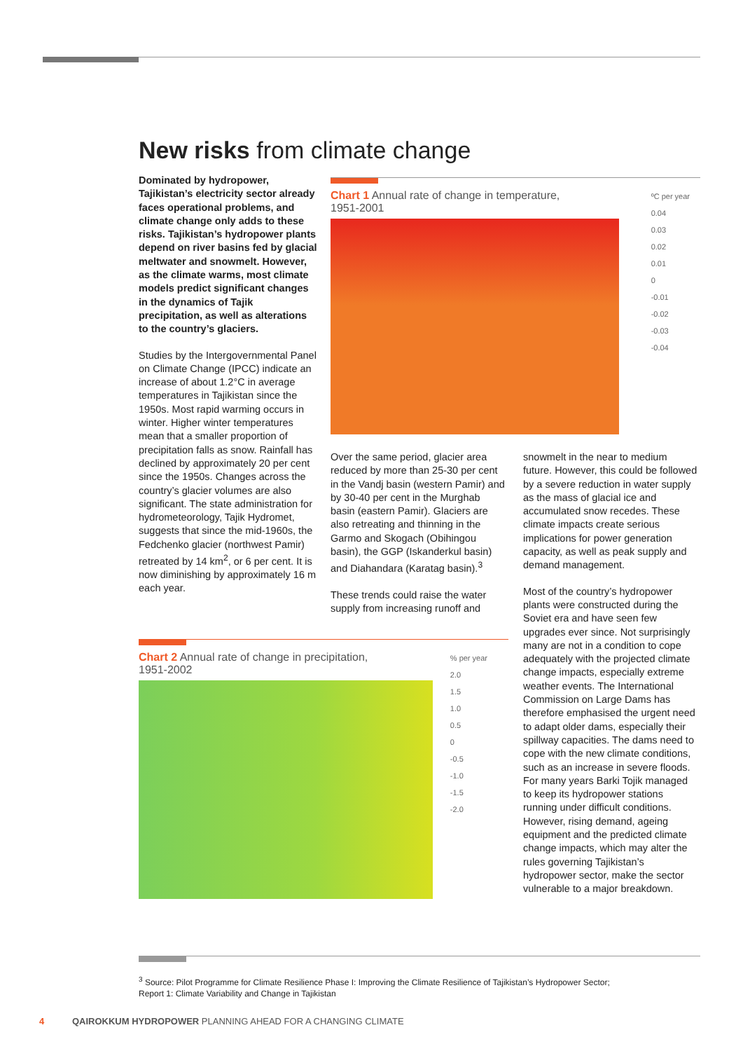New risks from climate change
Dominated by hydropower, Tajikistan’s electricity sector already faces operational problems, and climate change only adds to these risks. Tajikistan’s hydropower plants depend on river basins fed by glacial meltwater and snowmelt. However, as the climate warms, most climate models predict significant changes in the dynamics of Tajik precipitation, as well as alterations to the country’s glaciers.
Studies by the Intergovernmental Panel on Climate Change (IPCC) indicate an increase of about 1.2°C in average temperatures in Tajikistan since the 1950s. Most rapid warming occurs in winter. Higher winter temperatures mean that a smaller proportion of precipitation falls as snow. Rainfall has declined by approximately 20 per cent since the 1950s. Changes across the country’s glacier volumes are also significant. The state administration for hydrometeorology, Tajik Hydromet, suggests that since the mid-1960s, the Fedchenko glacier (northwest Pamir) retreated by 14 km<sup>2</sup>, or 6 per cent. It is now diminishing by approximately 16 m each year.
Chart 1 Annual rate of change in temperature,
1951-2001
ºC per year
0.04
0.03
0.02
0.01
0
-0.01
-0.02
-0.03
-0.04
Over the same period, glacier area reduced by more than 25-30 per cent in the Vandj basin (western Pamir) and by 30-40 per cent in the Murghab basin (eastern Pamir). Glaciers are also retreating and thinning in the Garmo and Skogach (Obihingou basin), the GGP (Iskanderkul basin) and Diahandara (Karatag basin).<sup>3</sup>
These trends could raise the water supply from increasing runoff and
snowmelt in the near to medium future. However, this could be followed by a severe reduction in water supply as the mass of glacial ice and accumulated snow recedes. These climate impacts create serious implications for power generation capacity, as well as peak supply and demand management.
Most of the country’s hydropower plants were constructed during the Soviet era and have seen few upgrades ever since. Not surprisingly many are not in a condition to cope adequately with the projected climate change impacts, especially extreme weather events. The International Commission on Large Dams has therefore emphasised the urgent need to adapt older dams, especially their spillway capacities. The dams need to cope with the new climate conditions, such as an increase in severe floods. For many years Barki Tojik managed to keep its hydropower stations running under difficult conditions. However, rising demand, ageing equipment and the predicted climate change impacts, which may alter the rules governing Tajikistan’s hydropower sector, make the sector vulnerable to a major breakdown.
Chart 2 Annual rate of change in precipitation,
1951-2002
% per year
2.0
1.5
1.0
0.5
0
-0.5
-1.0
-1.5
-2.0
<sup>3</sup> Source: Pilot Programme for Climate Resilience Phase I: Improving the Climate Resilience of Tajikistan’s Hydropower Sector;
Report 1: Climate Variability and Change in Tajikistan
4 QAIROKKUM HYDROPOWER PLANNING AHEAD FOR A CHANGING CLIMATE